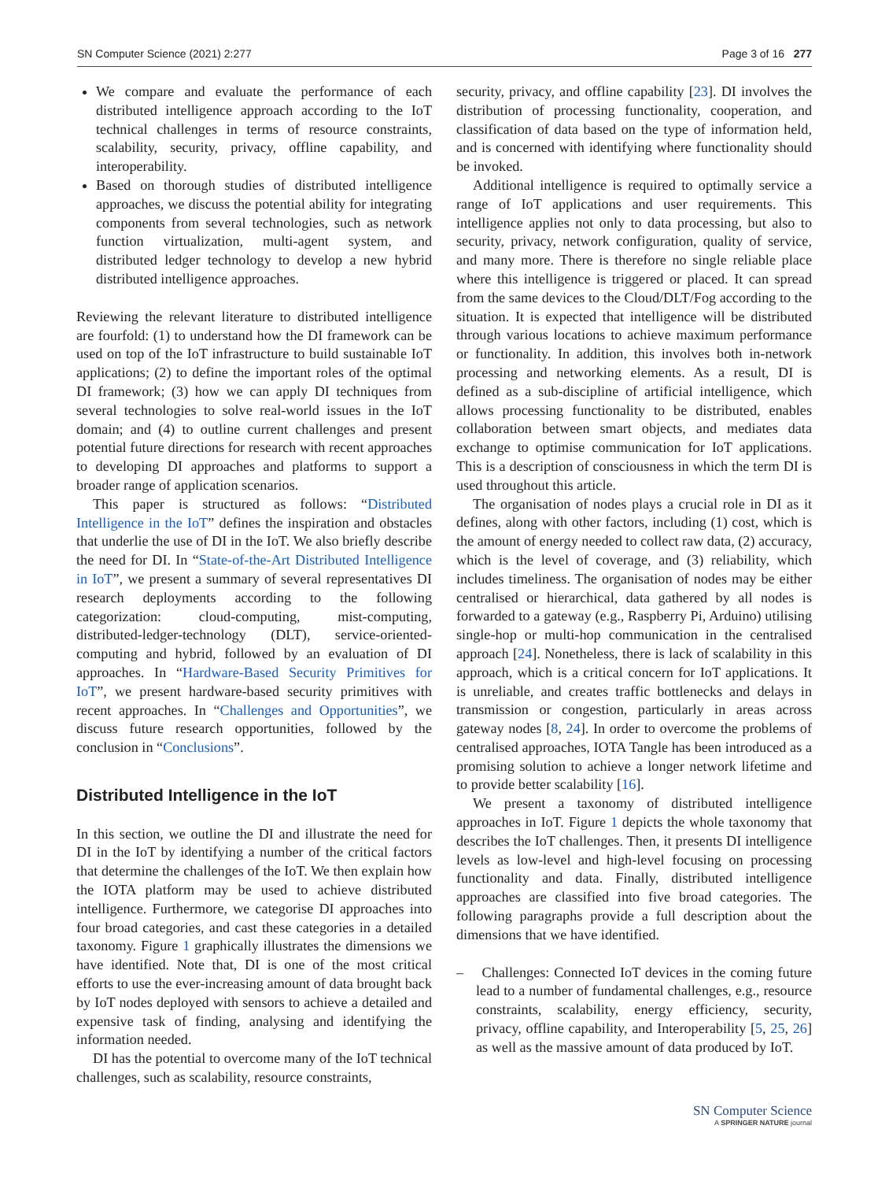SN Computer Science (2021) 2:277 Page 3 of 16 277
We compare and evaluate the performance of each distributed intelligence approach according to the IoT technical challenges in terms of resource constraints, scalability, security, privacy, offline capability, and interoperability.
Based on thorough studies of distributed intelligence approaches, we discuss the potential ability for integrating components from several technologies, such as network function virtualization, multi-agent system, and distributed ledger technology to develop a new hybrid distributed intelligence approaches.
Reviewing the relevant literature to distributed intelligence are fourfold: (1) to understand how the DI framework can be used on top of the IoT infrastructure to build sustainable IoT applications; (2) to define the important roles of the optimal DI framework; (3) how we can apply DI techniques from several technologies to solve real-world issues in the IoT domain; and (4) to outline current challenges and present potential future directions for research with recent approaches to developing DI approaches and platforms to support a broader range of application scenarios.
This paper is structured as follows: “Distributed Intelligence in the IoT” defines the inspiration and obstacles that underlie the use of DI in the IoT. We also briefly describe the need for DI. In “State-of-the-Art Distributed Intelligence in IoT”, we present a summary of several representatives DI research deployments according to the following categorization: cloud-computing, mist-computing, distributed-ledger-technology (DLT), service-oriented-computing and hybrid, followed by an evaluation of DI approaches. In “Hardware-Based Security Primitives for IoT”, we present hardware-based security primitives with recent approaches. In “Challenges and Opportunities”, we discuss future research opportunities, followed by the conclusion in “Conclusions”.
Distributed Intelligence in the IoT
In this section, we outline the DI and illustrate the need for DI in the IoT by identifying a number of the critical factors that determine the challenges of the IoT. We then explain how the IOTA platform may be used to achieve distributed intelligence. Furthermore, we categorise DI approaches into four broad categories, and cast these categories in a detailed taxonomy. Figure 1 graphically illustrates the dimensions we have identified. Note that, DI is one of the most critical efforts to use the ever-increasing amount of data brought back by IoT nodes deployed with sensors to achieve a detailed and expensive task of finding, analysing and identifying the information needed.
DI has the potential to overcome many of the IoT technical challenges, such as scalability, resource constraints,
security, privacy, and offline capability [23]. DI involves the distribution of processing functionality, cooperation, and classification of data based on the type of information held, and is concerned with identifying where functionality should be invoked.
Additional intelligence is required to optimally service a range of IoT applications and user requirements. This intelligence applies not only to data processing, but also to security, privacy, network configuration, quality of service, and many more. There is therefore no single reliable place where this intelligence is triggered or placed. It can spread from the same devices to the Cloud/DLT/Fog according to the situation. It is expected that intelligence will be distributed through various locations to achieve maximum performance or functionality. In addition, this involves both in-network processing and networking elements. As a result, DI is defined as a sub-discipline of artificial intelligence, which allows processing functionality to be distributed, enables collaboration between smart objects, and mediates data exchange to optimise communication for IoT applications. This is a description of consciousness in which the term DI is used throughout this article.
The organisation of nodes plays a crucial role in DI as it defines, along with other factors, including (1) cost, which is the amount of energy needed to collect raw data, (2) accuracy, which is the level of coverage, and (3) reliability, which includes timeliness. The organisation of nodes may be either centralised or hierarchical, data gathered by all nodes is forwarded to a gateway (e.g., Raspberry Pi, Arduino) utilising single-hop or multi-hop communication in the centralised approach [24]. Nonetheless, there is lack of scalability in this approach, which is a critical concern for IoT applications. It is unreliable, and creates traffic bottlenecks and delays in transmission or congestion, particularly in areas across gateway nodes [8, 24]. In order to overcome the problems of centralised approaches, IOTA Tangle has been introduced as a promising solution to achieve a longer network lifetime and to provide better scalability [16].
We present a taxonomy of distributed intelligence approaches in IoT. Figure 1 depicts the whole taxonomy that describes the IoT challenges. Then, it presents DI intelligence levels as low-level and high-level focusing on processing functionality and data. Finally, distributed intelligence approaches are classified into five broad categories. The following paragraphs provide a full description about the dimensions that we have identified.
– Challenges: Connected IoT devices in the coming future lead to a number of fundamental challenges, e.g., resource constraints, scalability, energy efficiency, security, privacy, offline capability, and Interoperability [5, 25, 26] as well as the massive amount of data produced by IoT.
SN Computer Science
A SPRINGER NATURE journal